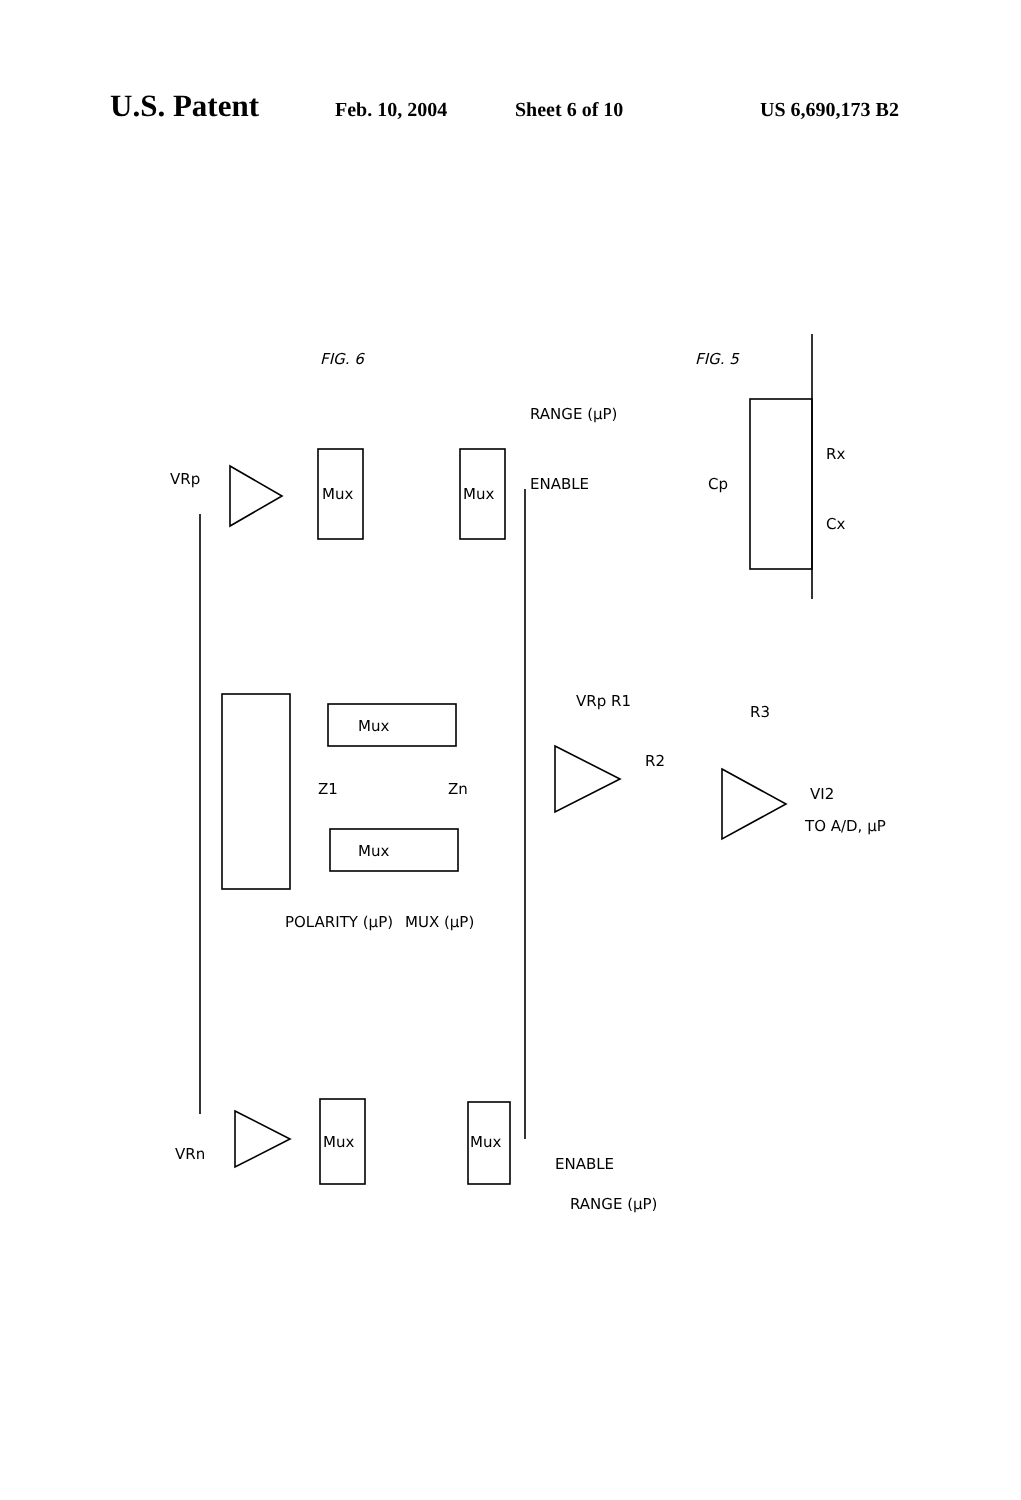U.S. Patent Feb. 10, 2004 Sheet 6 of 10 US 6,690,173 B2
FIG. 6
FIG. 5
Rx
Cx
Cp
Mux
Mux
VRp
RANGE (μP)
ENABLE
Mux
Mux
Z1
Zn
POLARITY (μP)
MUX (μP)
VRp R1
R3
R2
VI2
TO A/D, μP
Mux
Mux
VRn
ENABLE
RANGE (μP)